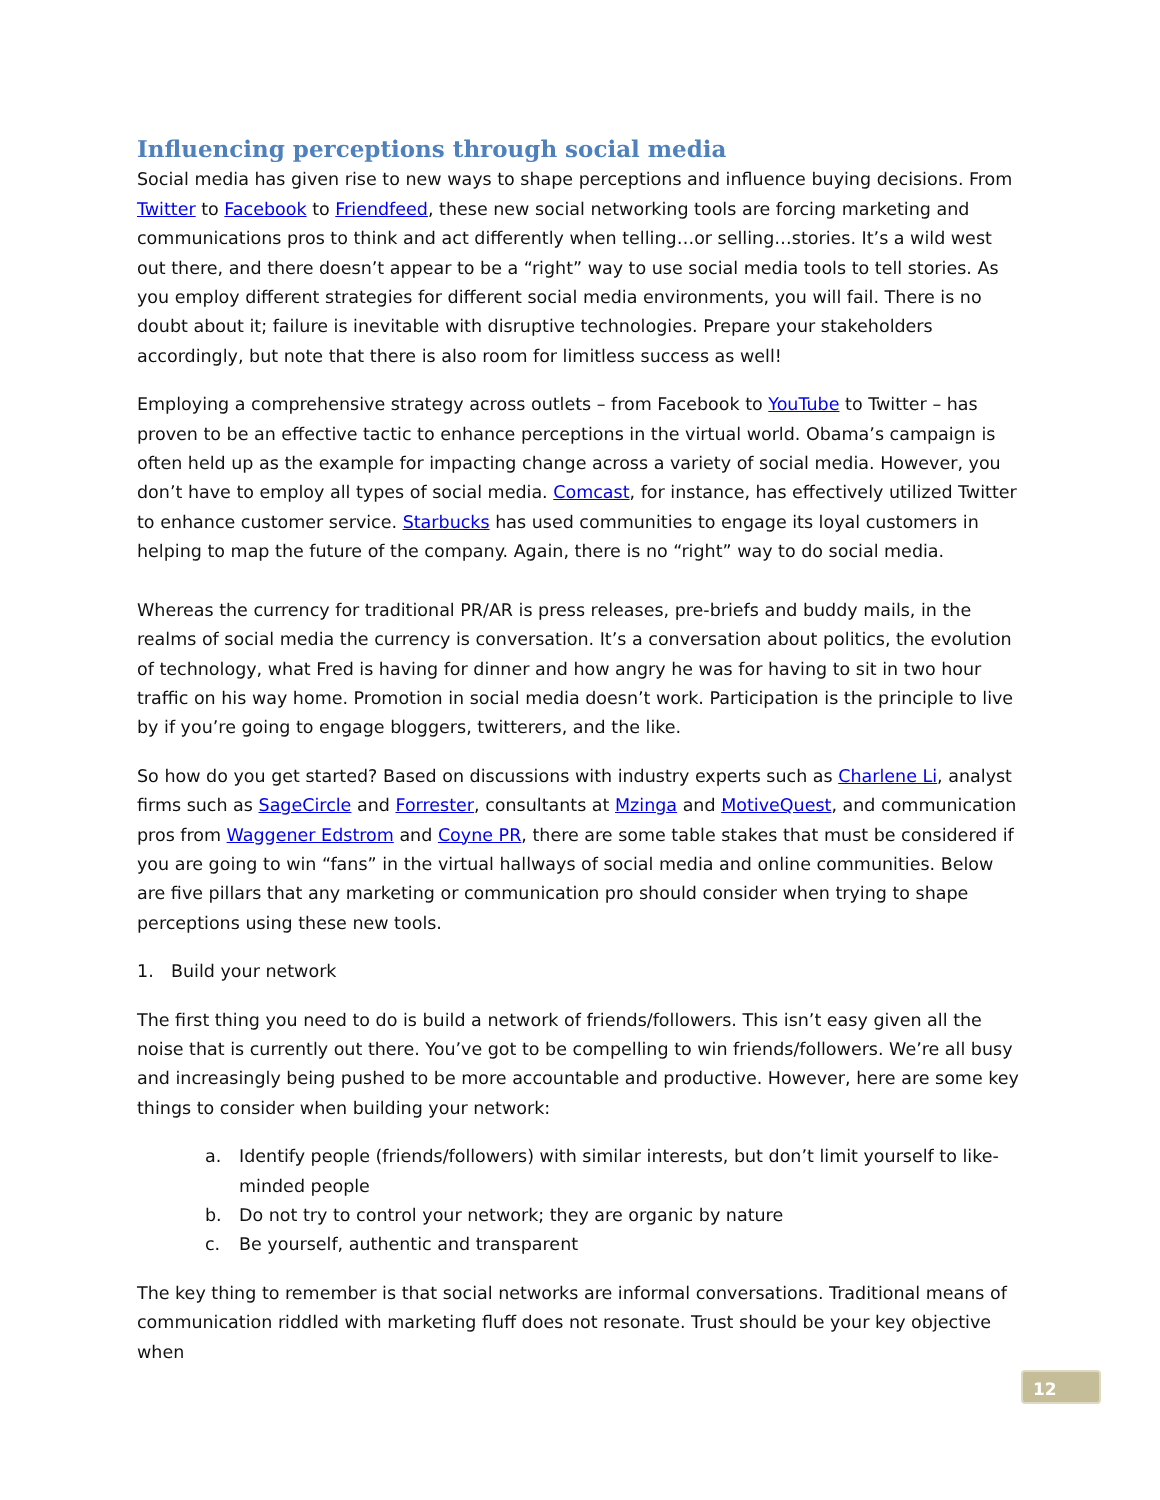Influencing perceptions through social media
Social media has given rise to new ways to shape perceptions and influence buying decisions. From Twitter to Facebook to Friendfeed, these new social networking tools are forcing marketing and communications pros to think and act differently when telling…or selling…stories. It’s a wild west out there, and there doesn’t appear to be a “right” way to use social media tools to tell stories. As you employ different strategies for different social media environments, you will fail. There is no doubt about it; failure is inevitable with disruptive technologies. Prepare your stakeholders accordingly, but note that there is also room for limitless success as well!
Employing a comprehensive strategy across outlets – from Facebook to YouTube to Twitter – has proven to be an effective tactic to enhance perceptions in the virtual world. Obama’s campaign is often held up as the example for impacting change across a variety of social media. However, you don’t have to employ all types of social media. Comcast, for instance, has effectively utilized Twitter to enhance customer service. Starbucks has used communities to engage its loyal customers in helping to map the future of the company. Again, there is no “right” way to do social media.
Whereas the currency for traditional PR/AR is press releases, pre-briefs and buddy mails, in the realms of social media the currency is conversation. It’s a conversation about politics, the evolution of technology, what Fred is having for dinner and how angry he was for having to sit in two hour traffic on his way home. Promotion in social media doesn’t work. Participation is the principle to live by if you’re going to engage bloggers, twitterers, and the like.
So how do you get started? Based on discussions with industry experts such as Charlene Li, analyst firms such as SageCircle and Forrester, consultants at Mzinga and MotiveQuest, and communication pros from Waggener Edstrom and Coyne PR, there are some table stakes that must be considered if you are going to win “fans” in the virtual hallways of social media and online communities. Below are five pillars that any marketing or communication pro should consider when trying to shape perceptions using these new tools.
1. Build your network
The first thing you need to do is build a network of friends/followers. This isn’t easy given all the noise that is currently out there. You’ve got to be compelling to win friends/followers. We’re all busy and increasingly being pushed to be more accountable and productive. However, here are some key things to consider when building your network:
a. Identify people (friends/followers) with similar interests, but don’t limit yourself to like-minded people
b. Do not try to control your network; they are organic by nature
c. Be yourself, authentic and transparent
The key thing to remember is that social networks are informal conversations. Traditional means of communication riddled with marketing fluff does not resonate. Trust should be your key objective when
12